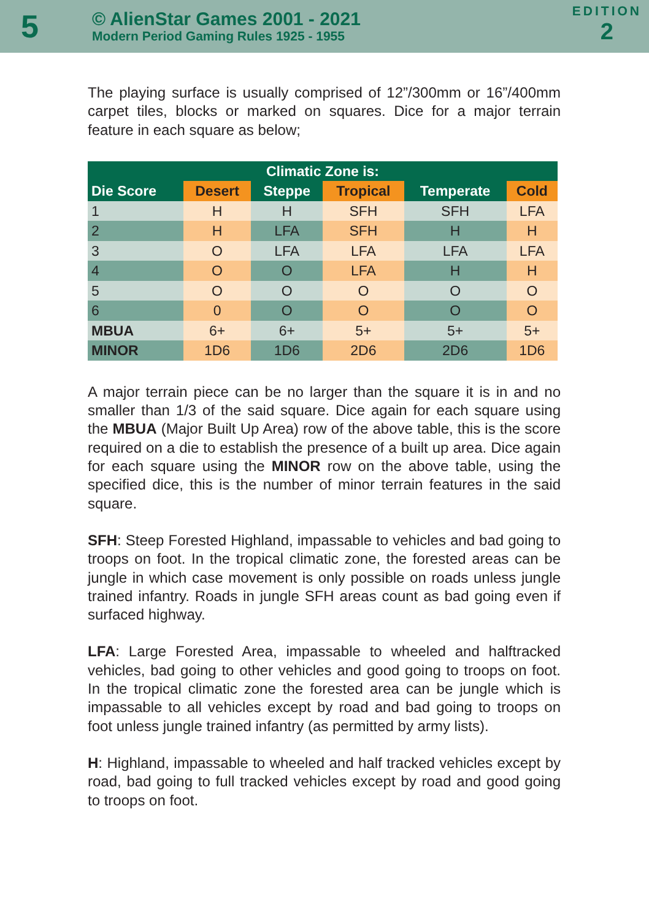5
© AlienStar Games 2001 - 2021
Modern Period Gaming Rules 1925 - 1955
EDITION
2
The playing surface is usually comprised of 12”/300mm or 16”/400mm carpet tiles, blocks or marked on squares. Dice for a major terrain feature in each square as below;
| Climatic Zone is: | | | | | |
| --- | --- | --- | --- | --- | --- |
| Die Score | Desert | Steppe | Tropical | Temperate | Cold |
| 1 | H | H | SFH | SFH | LFA |
| 2 | H | LFA | SFH | H | H |
| 3 | O | LFA | LFA | LFA | LFA |
| 4 | O | O | LFA | H | H |
| 5 | O | O | O | O | O |
| 6 | 0 | O | O | O | O |
| MBUA | 6+ | 6+ | 5+ | 5+ | 5+ |
| MINOR | 1D6 | 1D6 | 2D6 | 2D6 | 1D6 |
A major terrain piece can be no larger than the square it is in and no smaller than 1/3 of the said square. Dice again for each square using the MBUA (Major Built Up Area) row of the above table, this is the score required on a die to establish the presence of a built up area. Dice again for each square using the MINOR row on the above table, using the specified dice, this is the number of minor terrain features in the said square.
SFH: Steep Forested Highland, impassable to vehicles and bad going to troops on foot. In the tropical climatic zone, the forested areas can be jungle in which case movement is only possible on roads unless jungle trained infantry. Roads in jungle SFH areas count as bad going even if surfaced highway.
LFA: Large Forested Area, impassable to wheeled and halftracked vehicles, bad going to other vehicles and good going to troops on foot. In the tropical climatic zone the forested area can be jungle which is impassable to all vehicles except by road and bad going to troops on foot unless jungle trained infantry (as permitted by army lists).
H: Highland, impassable to wheeled and half tracked vehicles except by road, bad going to full tracked vehicles except by road and good going to troops on foot.